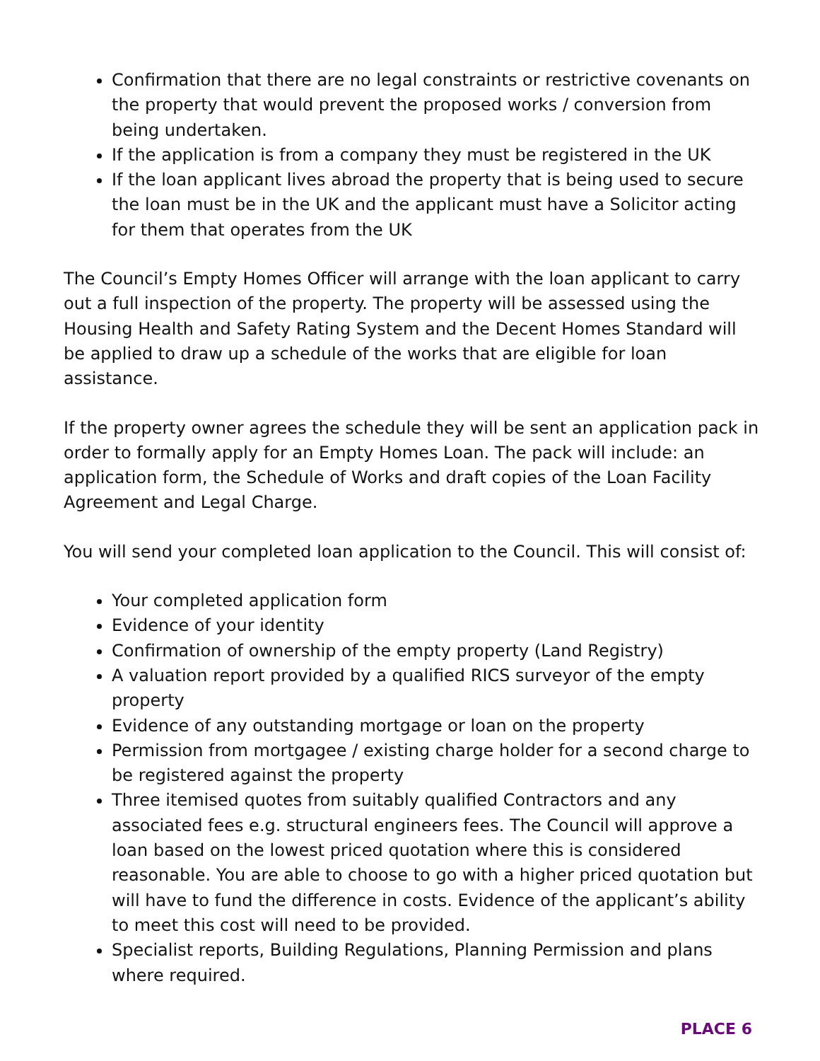Confirmation that there are no legal constraints or restrictive covenants on the property that would prevent the proposed works / conversion from being undertaken.
If the application is from a company they must be registered in the UK
If the loan applicant lives abroad the property that is being used to secure the loan must be in the UK and the applicant must have a Solicitor acting for them that operates from the UK
The Council’s Empty Homes Officer will arrange with the loan applicant to carry out a full inspection of the property. The property will be assessed using the Housing Health and Safety Rating System and the Decent Homes Standard will be applied to draw up a schedule of the works that are eligible for loan assistance.
If the property owner agrees the schedule they will be sent an application pack in order to formally apply for an Empty Homes Loan. The pack will include: an application form, the Schedule of Works and draft copies of the Loan Facility Agreement and Legal Charge.
You will send your completed loan application to the Council. This will consist of:
Your completed application form
Evidence of your identity
Confirmation of ownership of the empty property (Land Registry)
A valuation report provided by a qualified RICS surveyor of the empty property
Evidence of any outstanding mortgage or loan on the property
Permission from mortgagee / existing charge holder for a second charge to be registered against the property
Three itemised quotes from suitably qualified Contractors and any associated fees e.g. structural engineers fees. The Council will approve a loan based on the lowest priced quotation where this is considered reasonable. You are able to choose to go with a higher priced quotation but will have to fund the difference in costs. Evidence of the applicant’s ability to meet this cost will need to be provided.
Specialist reports, Building Regulations, Planning Permission and plans where required.
PLACE 6